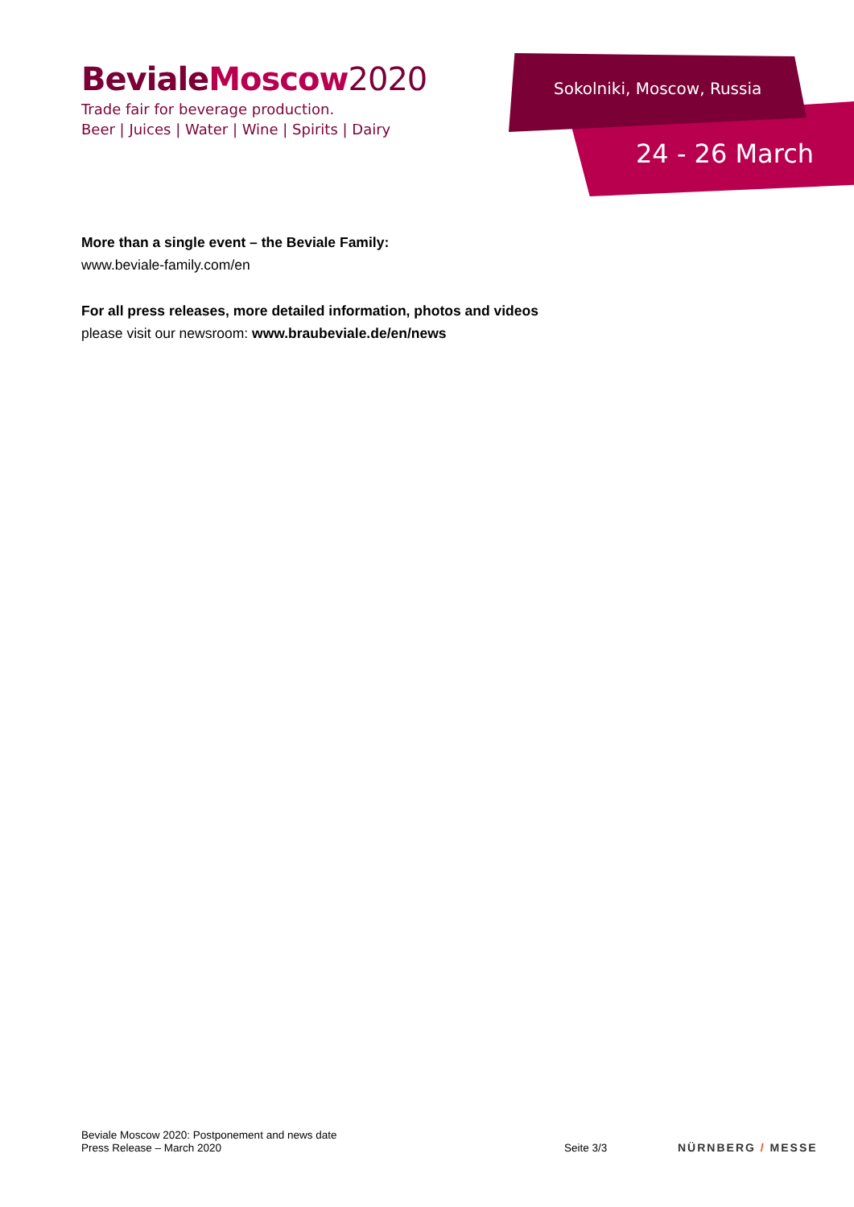BevialeMoscow 2020
Trade fair for beverage production.
Beer | Juices | Water | Wine | Spirits | Dairy
24 - 26 March
Sokolniki, Moscow, Russia
More than a single event – the Beviale Family:
www.beviale-family.com/en
For all press releases, more detailed information, photos and videos
please visit our newsroom: www.braubeviale.de/en/news
Beviale Moscow 2020: Postponement and news date
Press Release – March 2020
Seite 3/3 NÜRNBERG / MESSE